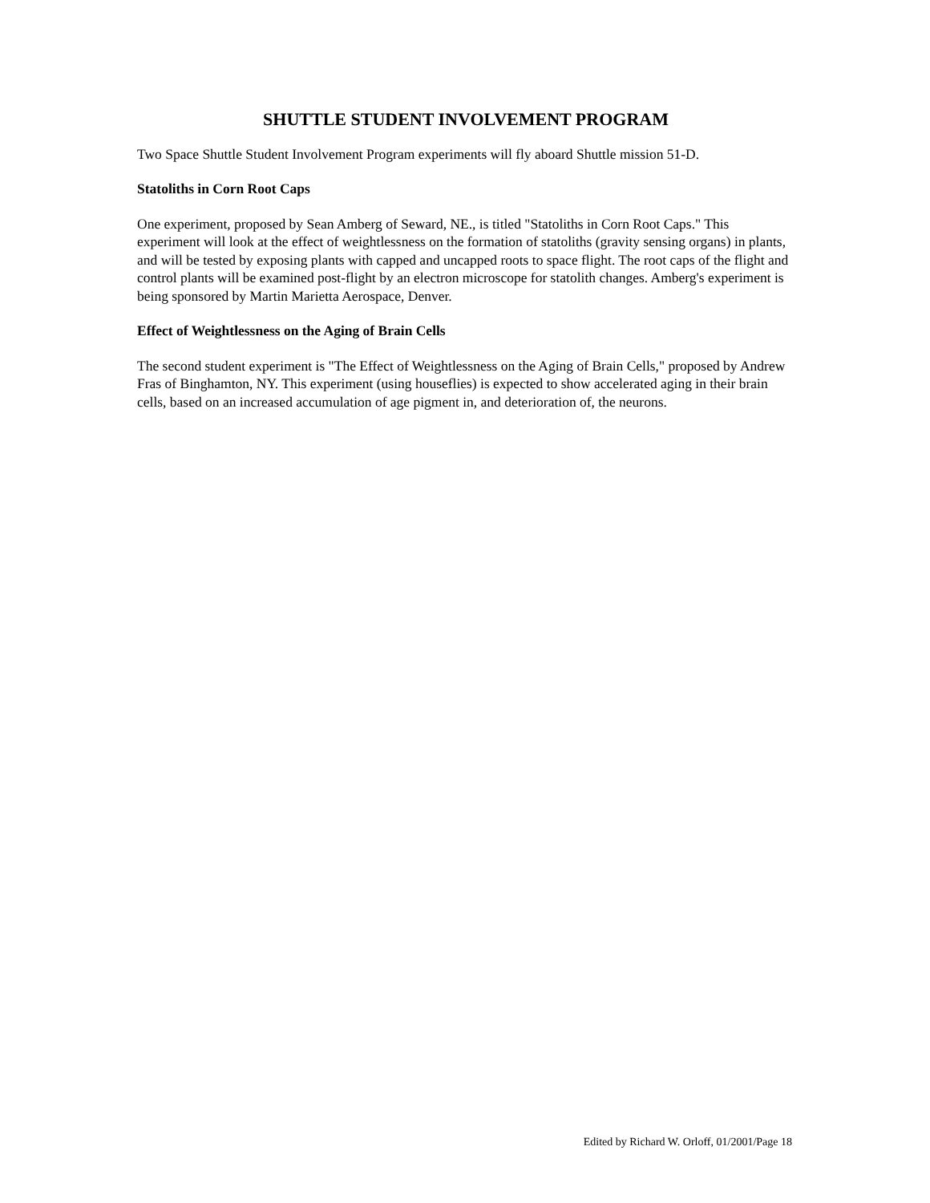SHUTTLE STUDENT INVOLVEMENT PROGRAM
Two Space Shuttle Student Involvement Program experiments will fly aboard Shuttle mission 51-D.
Statoliths in Corn Root Caps
One experiment, proposed by Sean Amberg of Seward, NE., is titled "Statoliths in Corn Root Caps." This experiment will look at the effect of weightlessness on the formation of statoliths (gravity sensing organs) in plants, and will be tested by exposing plants with capped and uncapped roots to space flight. The root caps of the flight and control plants will be examined post-flight by an electron microscope for statolith changes. Amberg's experiment is being sponsored by Martin Marietta Aerospace, Denver.
Effect of Weightlessness on the Aging of Brain Cells
The second student experiment is "The Effect of Weightlessness on the Aging of Brain Cells," proposed by Andrew Fras of Binghamton, NY. This experiment (using houseflies) is expected to show accelerated aging in their brain cells, based on an increased accumulation of age pigment in, and deterioration of, the neurons.
Edited by Richard W. Orloff, 01/2001/Page 18